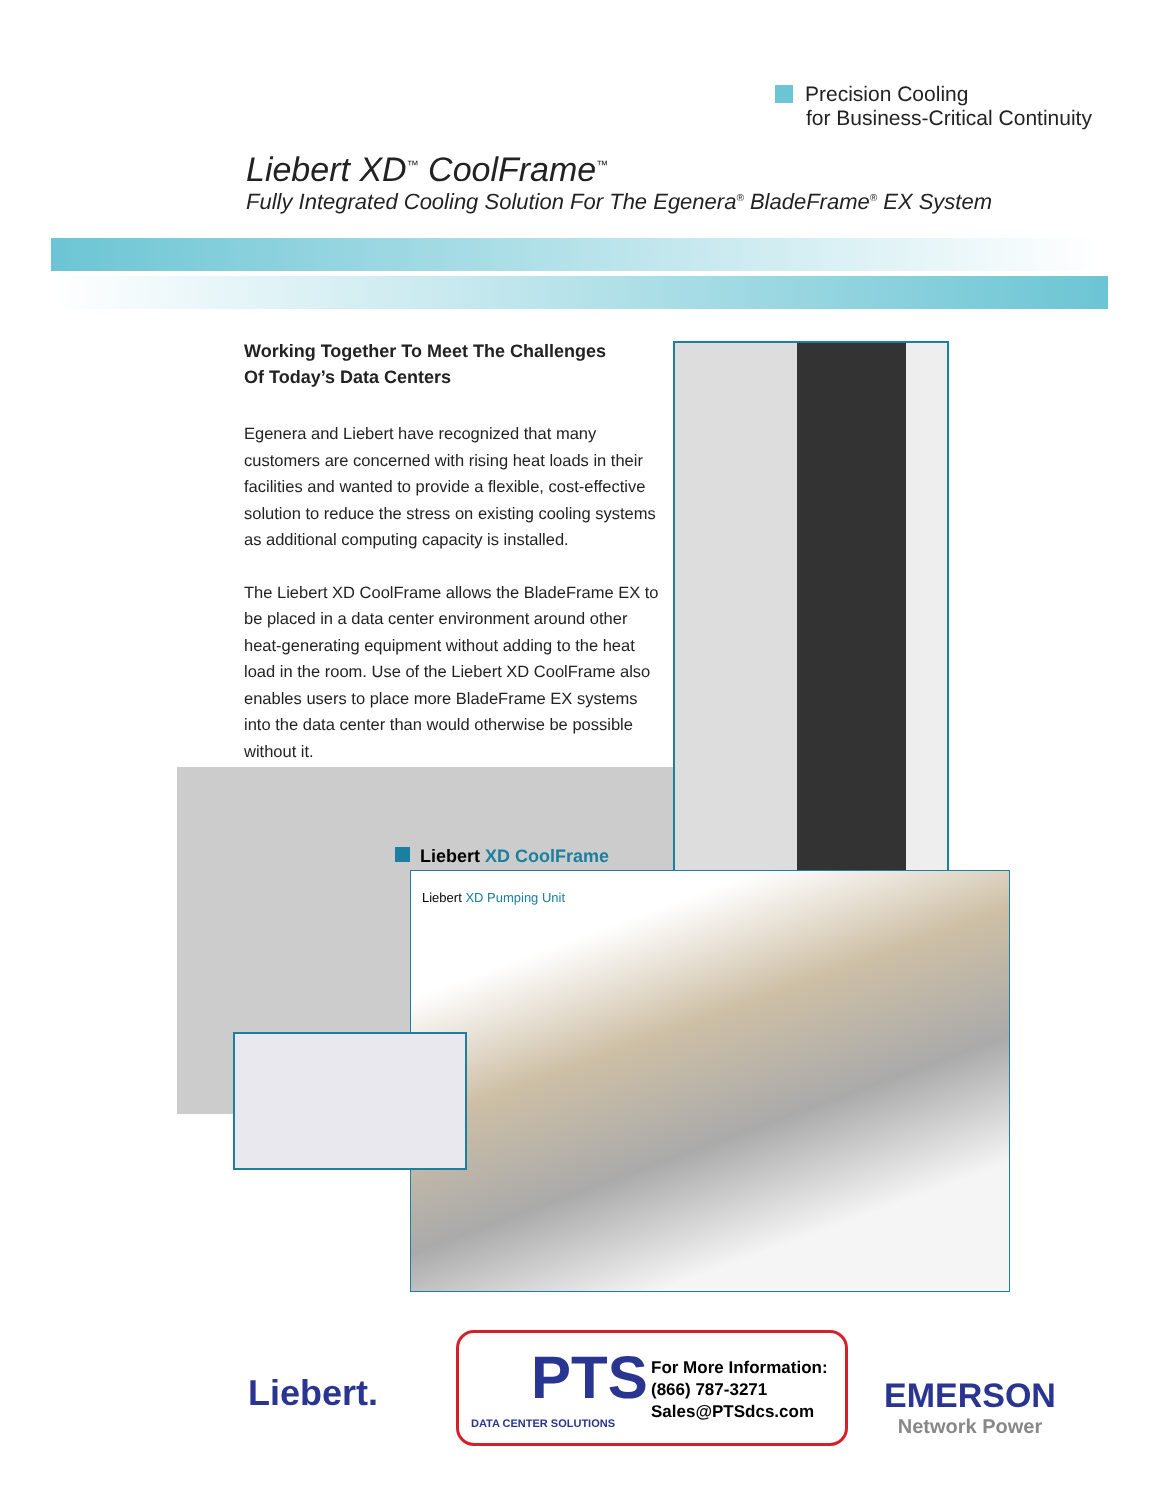Precision Cooling
for Business-Critical Continuity
Liebert XD<sup>™</sup> CoolFrame<sup>™</sup>
Fully Integrated Cooling Solution For The Egenera<sup>®</sup> BladeFrame<sup>®</sup> EX System
Working Together To Meet The Challenges
Of Today’s Data Centers
Egenera and Liebert have recognized that many customers are concerned with rising heat loads in their facilities and wanted to provide a flexible, cost-effective solution to reduce the stress on existing cooling systems as additional computing capacity is installed.
The Liebert XD CoolFrame allows the BladeFrame EX to be placed in a data center environment around other heat-generating equipment without adding to the heat load in the room. Use of the Liebert XD CoolFrame also enables users to place more BladeFrame EX systems into the data center than would otherwise be possible without it.
Liebert XD CoolFrame
Liebert XD Pumping Unit
Liebert.
PTS
DATA CENTER SOLUTIONS
For More Information:
(866) 787-3271
Sales@PTSdcs.com
EMERSON
Network Power